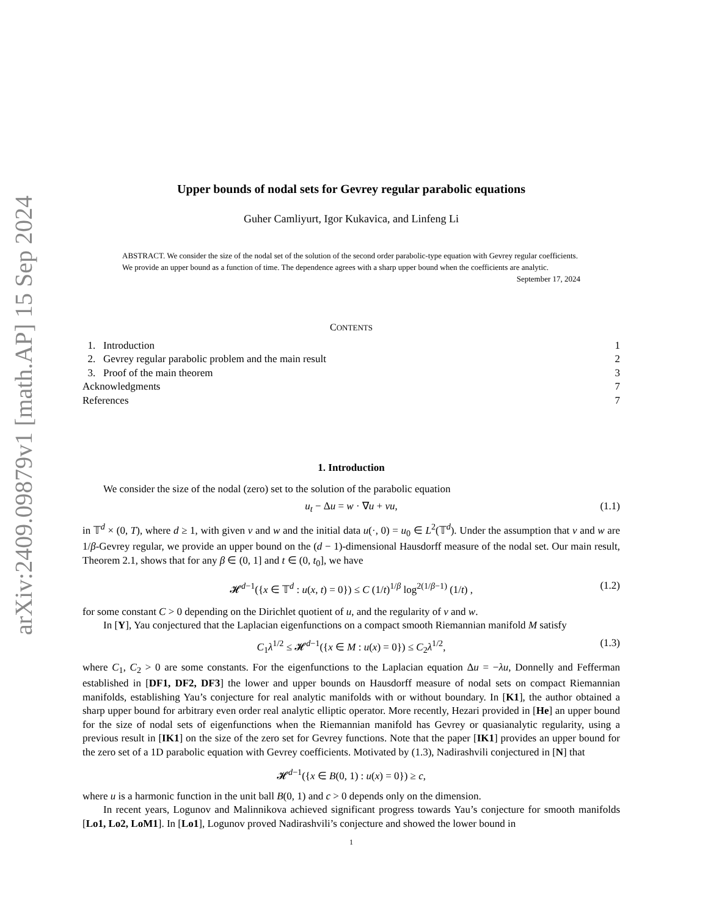arXiv:2409.09879v1 [math.AP] 15 Sep 2024
Upper bounds of nodal sets for Gevrey regular parabolic equations
Guher Camliyurt, Igor Kukavica, and Linfeng Li
ABSTRACT. We consider the size of the nodal set of the solution of the second order parabolic-type equation with Gevrey regular coefficients. We provide an upper bound as a function of time. The dependence agrees with a sharp upper bound when the coefficients are analytic. September 17, 2024
CONTENTS
1. Introduction 1
2. Gevrey regular parabolic problem and the main result 2
3. Proof of the main theorem 3
Acknowledgments 7
References 7
1. Introduction
We consider the size of the nodal (zero) set to the solution of the parabolic equation
u<sub>t</sub> − Δu = w · ∇u + vu, (1.1)
in 𝕋<sup>d</sup> × (0, T), where d ≥ 1, with given v and w and the initial data u(·, 0) = u<sub>0</sub> ∈ L<sup>2</sup>(𝕋<sup>d</sup>). Under the assumption that v and w are 1/β-Gevrey regular, we provide an upper bound on the (d − 1)-dimensional Hausdorff measure of the nodal set. Our main result, Theorem 2.1, shows that for any β ∈ (0, 1] and t ∈ (0, t<sub>0</sub>], we have
𝓗<sup>d−1</sup>({x ∈ 𝕋<sup>d</sup> : u(x, t) = 0}) ≤ C (1/t)<sup>1/β</sup> log<sup>2(1/β−1)</sup> (1/t) , (1.2)
for some constant C > 0 depending on the Dirichlet quotient of u, and the regularity of v and w.
In [Y], Yau conjectured that the Laplacian eigenfunctions on a compact smooth Riemannian manifold M satisfy
C<sub>1</sub>λ<sup>1/2</sup> ≤ 𝓗<sup>d−1</sup>({x ∈ M : u(x) = 0}) ≤ C<sub>2</sub>λ<sup>1/2</sup>, (1.3)
where C<sub>1</sub>, C<sub>2</sub> > 0 are some constants. For the eigenfunctions to the Laplacian equation Δu = −λu, Donnelly and Fefferman established in [DF1, DF2, DF3] the lower and upper bounds on Hausdorff measure of nodal sets on compact Riemannian manifolds, establishing Yau’s conjecture for real analytic manifolds with or without boundary. In [K1], the author obtained a sharp upper bound for arbitrary even order real analytic elliptic operator. More recently, Hezari provided in [He] an upper bound for the size of nodal sets of eigenfunctions when the Riemannian manifold has Gevrey or quasianalytic regularity, using a previous result in [IK1] on the size of the zero set for Gevrey functions. Note that the paper [IK1] provides an upper bound for the zero set of a 1D parabolic equation with Gevrey coefficients. Motivated by (1.3), Nadirashvili conjectured in [N] that
𝓗<sup>d−1</sup>({x ∈ B(0, 1) : u(x) = 0}) ≥ c,
where u is a harmonic function in the unit ball B(0, 1) and c > 0 depends only on the dimension.
In recent years, Logunov and Malinnikova achieved significant progress towards Yau’s conjecture for smooth manifolds [Lo1, Lo2, LoM1]. In [Lo1], Logunov proved Nadirashvili’s conjecture and showed the lower bound in
1